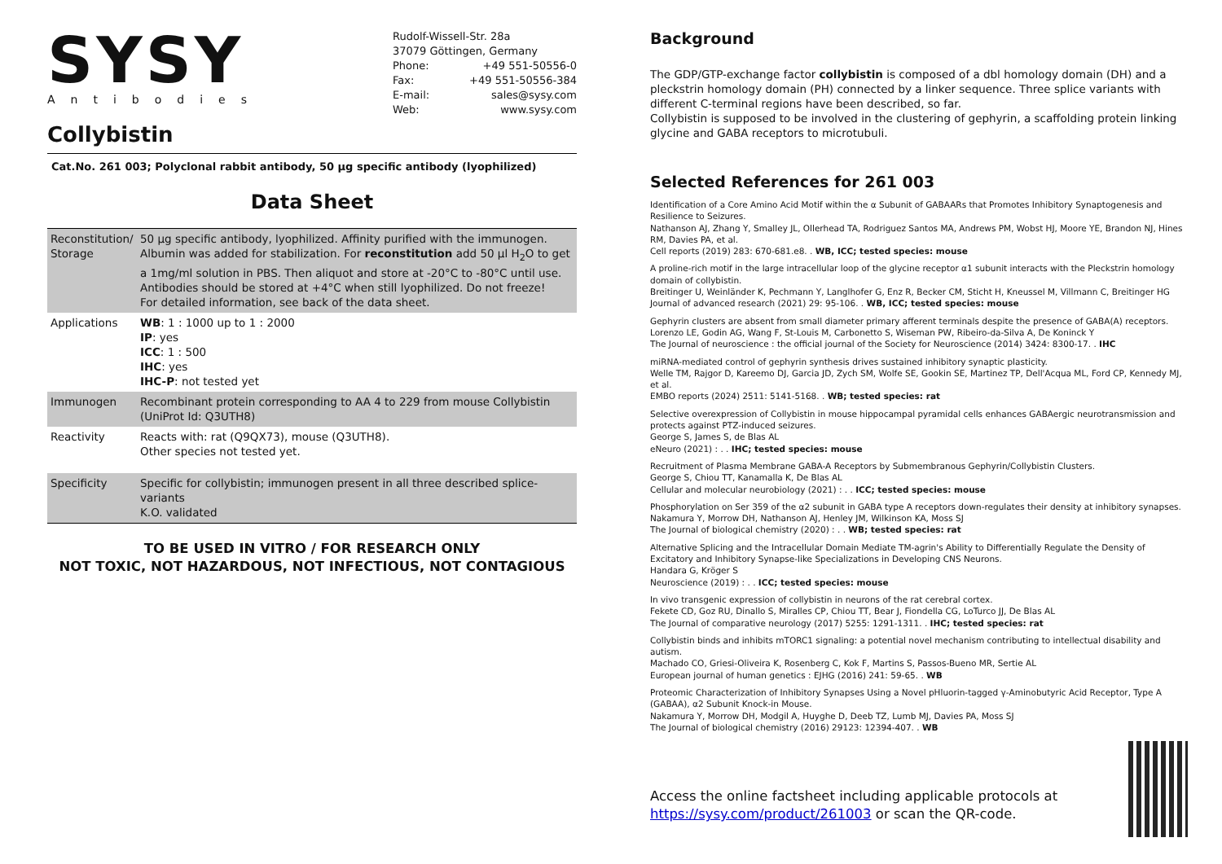SYSY
Antibodies
Rudolf-Wissell-Str. 28a
37079 Göttingen, Germany
Phone: +49 551-50556-0
Fax: +49 551-50556-384
E-mail: sales@sysy.com
Web: www.sysy.com
Collybistin
Cat.No. 261 003; Polyclonal rabbit antibody, 50 µg specific antibody (lyophilized)
Data Sheet
| Reconstitution/ Storage | 50 µg specific antibody, lyophilized. Affinity purified with the immunogen. Albumin was added for stabilization. For reconstitution add 50 µl H<sub>2</sub>O to get a 1mg/ml solution in PBS. Then aliquot and store at -20°C to -80°C until use. Antibodies should be stored at +4°C when still lyophilized. Do not freeze! For detailed information, see back of the data sheet. |
| Applications | WB : 1 : 1000 up to 1 : 2000 IP : yes ICC : 1 : 500 IHC : yes IHC-P : not tested yet |
| Immunogen | Recombinant protein corresponding to AA 4 to 229 from mouse Collybistin (UniProt Id: Q3UTH8) |
| Reactivity | Reacts with: rat (Q9QX73), mouse (Q3UTH8). Other species not tested yet. |
| Specificity | Specific for collybistin; immunogen present in all three described splice-variants K.O. validated |
TO BE USED IN VITRO / FOR RESEARCH ONLY
NOT TOXIC, NOT HAZARDOUS, NOT INFECTIOUS, NOT CONTAGIOUS
Background
The GDP/GTP-exchange factor collybistin is composed of a dbl homology domain (DH) and a pleckstrin homology domain (PH) connected by a linker sequence. Three splice variants with different C-terminal regions have been described, so far.
Collybistin is supposed to be involved in the clustering of gephyrin, a scaffolding protein linking glycine and GABA receptors to microtubuli.
Selected References for 261 003
Identification of a Core Amino Acid Motif within the α Subunit of GABAARs that Promotes Inhibitory Synaptogenesis and Resilience to Seizures.
Nathanson AJ, Zhang Y, Smalley JL, Ollerhead TA, Rodriguez Santos MA, Andrews PM, Wobst HJ, Moore YE, Brandon NJ, Hines RM, Davies PA, et al.
Cell reports (2019) 283: 670-681.e8. . WB, ICC; tested species: mouse
A proline-rich motif in the large intracellular loop of the glycine receptor α1 subunit interacts with the Pleckstrin homology domain of collybistin.
Breitinger U, Weinländer K, Pechmann Y, Langlhofer G, Enz R, Becker CM, Sticht H, Kneussel M, Villmann C, Breitinger HG
Journal of advanced research (2021) 29: 95-106. . WB, ICC; tested species: mouse
Gephyrin clusters are absent from small diameter primary afferent terminals despite the presence of GABA(A) receptors.
Lorenzo LE, Godin AG, Wang F, St-Louis M, Carbonetto S, Wiseman PW, Ribeiro-da-Silva A, De Koninck Y
The Journal of neuroscience : the official journal of the Society for Neuroscience (2014) 3424: 8300-17. . IHC
miRNA-mediated control of gephyrin synthesis drives sustained inhibitory synaptic plasticity.
Welle TM, Rajgor D, Kareemo DJ, Garcia JD, Zych SM, Wolfe SE, Gookin SE, Martinez TP, Dell'Acqua ML, Ford CP, Kennedy MJ, et al.
EMBO reports (2024) 2511: 5141-5168. . WB; tested species: rat
Selective overexpression of Collybistin in mouse hippocampal pyramidal cells enhances GABAergic neurotransmission and protects against PTZ-induced seizures.
George S, James S, de Blas AL
eNeuro (2021) : . . IHC; tested species: mouse
Recruitment of Plasma Membrane GABA-A Receptors by Submembranous Gephyrin/Collybistin Clusters.
George S, Chiou TT, Kanamalla K, De Blas AL
Cellular and molecular neurobiology (2021) : . . ICC; tested species: mouse
Phosphorylation on Ser 359 of the α2 subunit in GABA type A receptors down-regulates their density at inhibitory synapses.
Nakamura Y, Morrow DH, Nathanson AJ, Henley JM, Wilkinson KA, Moss SJ
The Journal of biological chemistry (2020) : . . WB; tested species: rat
Alternative Splicing and the Intracellular Domain Mediate TM-agrin's Ability to Differentially Regulate the Density of Excitatory and Inhibitory Synapse-like Specializations in Developing CNS Neurons.
Handara G, Kröger S
Neuroscience (2019) : . . ICC; tested species: mouse
In vivo transgenic expression of collybistin in neurons of the rat cerebral cortex.
Fekete CD, Goz RU, Dinallo S, Miralles CP, Chiou TT, Bear J, Fiondella CG, LoTurco JJ, De Blas AL
The Journal of comparative neurology (2017) 5255: 1291-1311. . IHC; tested species: rat
Collybistin binds and inhibits mTORC1 signaling: a potential novel mechanism contributing to intellectual disability and autism.
Machado CO, Griesi-Oliveira K, Rosenberg C, Kok F, Martins S, Passos-Bueno MR, Sertie AL
European journal of human genetics : EJHG (2016) 241: 59-65. . WB
Proteomic Characterization of Inhibitory Synapses Using a Novel pHluorin-tagged γ-Aminobutyric Acid Receptor, Type A (GABAA), α2 Subunit Knock-in Mouse.
Nakamura Y, Morrow DH, Modgil A, Huyghe D, Deeb TZ, Lumb MJ, Davies PA, Moss SJ
The Journal of biological chemistry (2016) 29123: 12394-407. . WB
Access the online factsheet including applicable protocols at https://sysy.com/product/261003 or scan the QR-code.